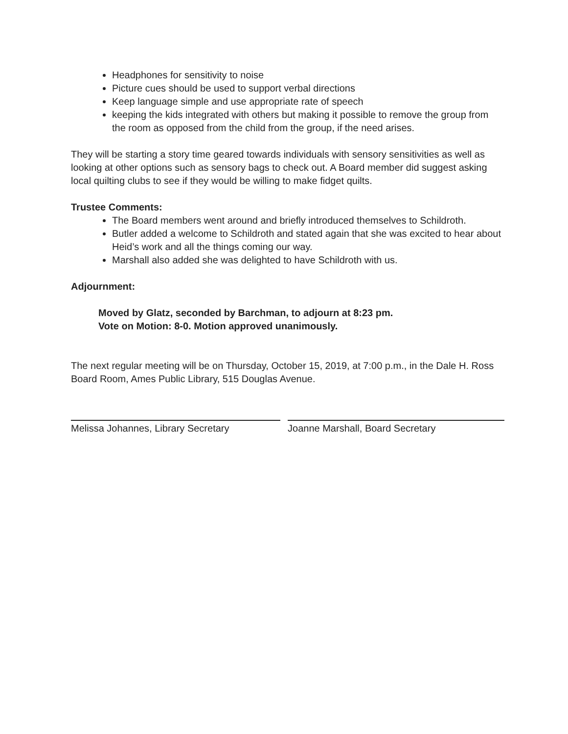Headphones for sensitivity to noise
Picture cues should be used to support verbal directions
Keep language simple and use appropriate rate of speech
keeping the kids integrated with others but making it possible to remove the group from the room as opposed from the child from the group, if the need arises.
They will be starting a story time geared towards individuals with sensory sensitivities as well as looking at other options such as sensory bags to check out. A Board member did suggest asking local quilting clubs to see if they would be willing to make fidget quilts.
Trustee Comments:
The Board members went around and briefly introduced themselves to Schildroth.
Butler added a welcome to Schildroth and stated again that she was excited to hear about Heid’s work and all the things coming our way.
Marshall also added she was delighted to have Schildroth with us.
Adjournment:
Moved by Glatz, seconded by Barchman, to adjourn at 8:23 pm.
Vote on Motion: 8-0. Motion approved unanimously.
The next regular meeting will be on Thursday, October 15, 2019, at 7:00 p.m., in the Dale H. Ross Board Room, Ames Public Library, 515 Douglas Avenue.
Melissa Johannes, Library Secretary Joanne Marshall, Board Secretary